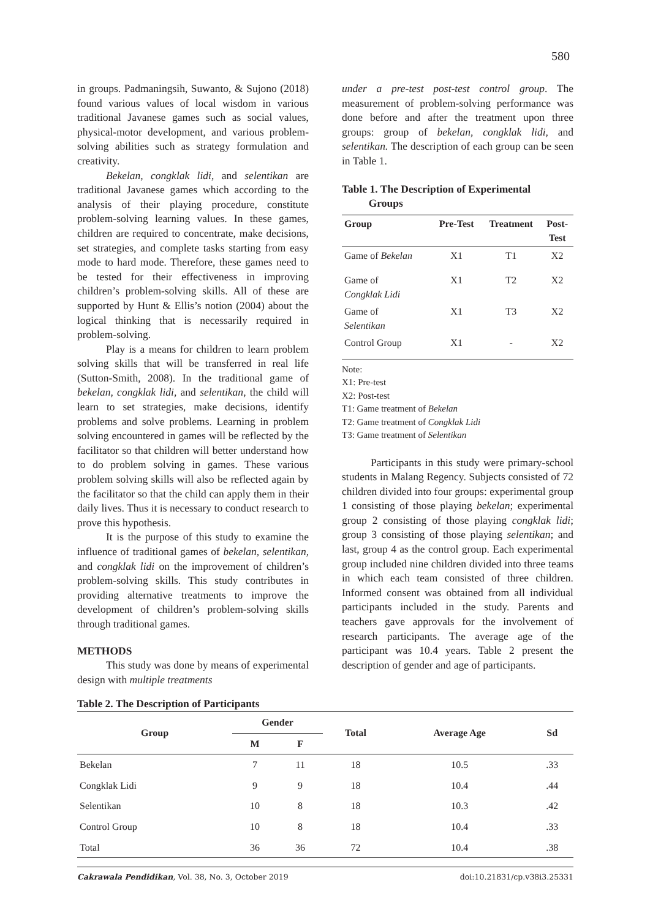580
in groups. Padmaningsih, Suwanto, & Sujono (2018) found various values of local wisdom in various traditional Javanese games such as social values, physical-motor development, and various problem-solving abilities such as strategy formulation and creativity.
Bekelan, congklak lidi, and selentikan are traditional Javanese games which according to the analysis of their playing procedure, constitute problem-solving learning values. In these games, children are required to concentrate, make decisions, set strategies, and complete tasks starting from easy mode to hard mode. Therefore, these games need to be tested for their effectiveness in improving children’s problem-solving skills. All of these are supported by Hunt & Ellis’s notion (2004) about the logical thinking that is necessarily required in problem-solving.
Play is a means for children to learn problem solving skills that will be transferred in real life (Sutton-Smith, 2008). In the traditional game of bekelan, congklak lidi, and selentikan, the child will learn to set strategies, make decisions, identify problems and solve problems. Learning in problem solving encountered in games will be reflected by the facilitator so that children will better understand how to do problem solving in games. These various problem solving skills will also be reflected again by the facilitator so that the child can apply them in their daily lives. Thus it is necessary to conduct research to prove this hypothesis.
It is the purpose of this study to examine the influence of traditional games of bekelan, selentikan, and congklak lidi on the improvement of children’s problem-solving skills. This study contributes in providing alternative treatments to improve the development of children’s problem-solving skills through traditional games.
METHODS
This study was done by means of experimental design with multiple treatments
under a pre-test post-test control group. The measurement of problem-solving performance was done before and after the treatment upon three groups: group of bekelan, congklak lidi, and selentikan. The description of each group can be seen in Table 1.
Table 1. The Description of Experimental
Groups
| Group | Pre-Test | Treatment | Post- Test |
| --- | --- | --- | --- |
| Game of Bekelan | X1 | T1 | X2 |
| Game of Congklak Lidi | X1 | T2 | X2 |
| Game of Selentikan | X1 | T3 | X2 |
| Control Group | X1 | - | X2 |
Note:
X1: Pre-test
X2: Post-test
T1: Game treatment of Bekelan
T2: Game treatment of Congklak Lidi
T3: Game treatment of Selentikan
Participants in this study were primary-school students in Malang Regency. Subjects consisted of 72 children divided into four groups: experimental group 1 consisting of those playing bekelan; experimental group 2 consisting of those playing congklak lidi; group 3 consisting of those playing selentikan; and last, group 4 as the control group. Each experimental group included nine children divided into three teams in which each team consisted of three children. Informed consent was obtained from all individual participants included in the study. Parents and teachers gave approvals for the involvement of research participants. The average age of the participant was 10.4 years. Table 2 present the description of gender and age of participants.
Table 2. The Description of Participants
| Group | Gender | | Total | Average Age | Sd |
| --- | --- | --- | --- | --- | --- |
| | M | F | | | |
| Bekelan | 7 | 11 | 18 | 10.5 | .33 |
| Congklak Lidi | 9 | 9 | 18 | 10.4 | .44 |
| Selentikan | 10 | 8 | 18 | 10.3 | .42 |
| Control Group | 10 | 8 | 18 | 10.4 | .33 |
| Total | 36 | 36 | 72 | 10.4 | .38 |
Cakrawala Pendidikan, Vol. 38, No. 3, October 2019 doi:10.21831/cp.v38i3.25331